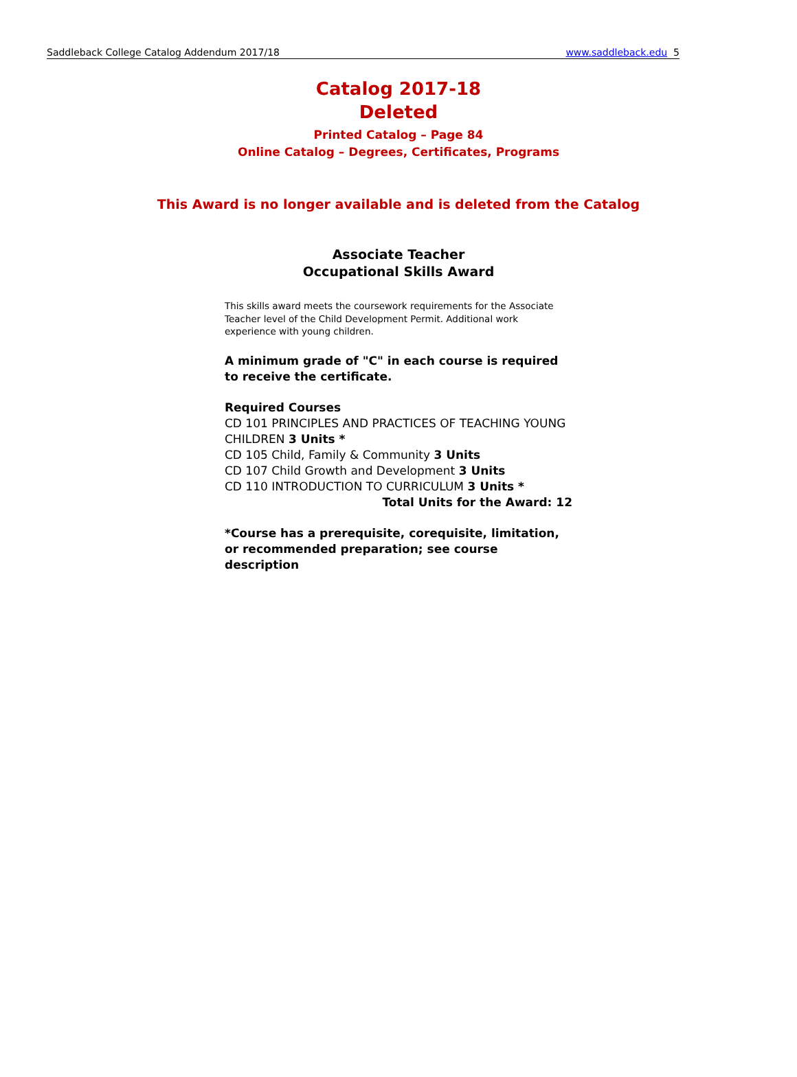Saddleback College Catalog Addendum 2017/18 www.saddleback.edu 5
Catalog 2017-18
Deleted
Printed Catalog – Page 84
Online Catalog – Degrees, Certificates, Programs
This Award is no longer available and is deleted from the Catalog
Associate Teacher
Occupational Skills Award
This skills award meets the coursework requirements for the Associate Teacher level of the Child Development Permit. Additional work experience with young children.
A minimum grade of "C" in each course is required to receive the certificate.
Required Courses
CD 101 PRINCIPLES AND PRACTICES OF TEACHING YOUNG CHILDREN 3 Units *
CD 105 Child, Family & Community 3 Units
CD 107 Child Growth and Development 3 Units
CD 110 INTRODUCTION TO CURRICULUM 3 Units *
Total Units for the Award: 12
*Course has a prerequisite, corequisite, limitation, or recommended preparation; see course description